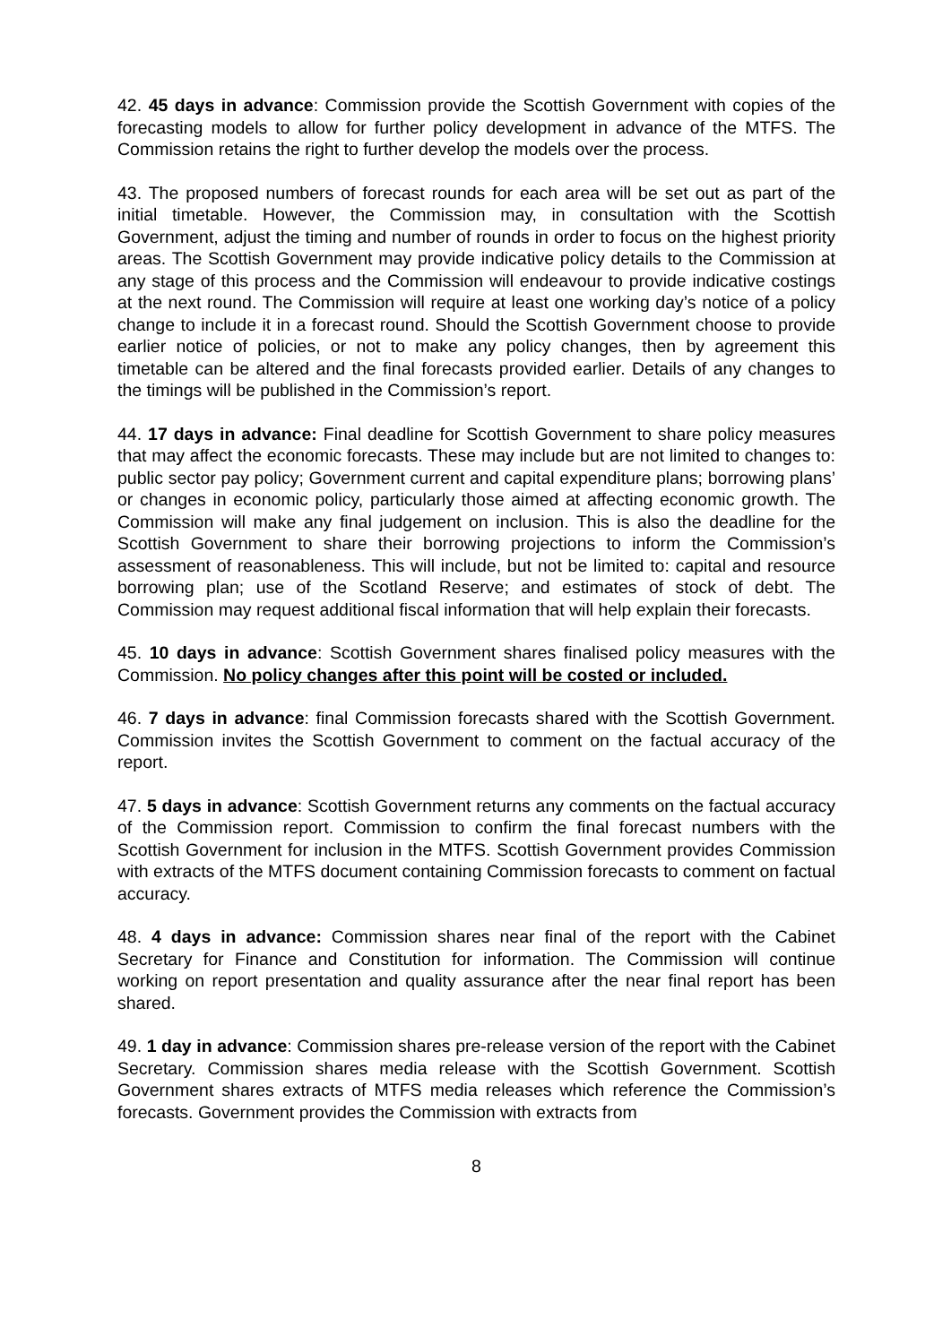42. 45 days in advance: Commission provide the Scottish Government with copies of the forecasting models to allow for further policy development in advance of the MTFS. The Commission retains the right to further develop the models over the process.
43. The proposed numbers of forecast rounds for each area will be set out as part of the initial timetable. However, the Commission may, in consultation with the Scottish Government, adjust the timing and number of rounds in order to focus on the highest priority areas. The Scottish Government may provide indicative policy details to the Commission at any stage of this process and the Commission will endeavour to provide indicative costings at the next round. The Commission will require at least one working day’s notice of a policy change to include it in a forecast round. Should the Scottish Government choose to provide earlier notice of policies, or not to make any policy changes, then by agreement this timetable can be altered and the final forecasts provided earlier. Details of any changes to the timings will be published in the Commission’s report.
44. 17 days in advance: Final deadline for Scottish Government to share policy measures that may affect the economic forecasts. These may include but are not limited to changes to: public sector pay policy; Government current and capital expenditure plans; borrowing plans’ or changes in economic policy, particularly those aimed at affecting economic growth. The Commission will make any final judgement on inclusion. This is also the deadline for the Scottish Government to share their borrowing projections to inform the Commission’s assessment of reasonableness. This will include, but not be limited to: capital and resource borrowing plan; use of the Scotland Reserve; and estimates of stock of debt. The Commission may request additional fiscal information that will help explain their forecasts.
45. 10 days in advance: Scottish Government shares finalised policy measures with the Commission. No policy changes after this point will be costed or included.
46. 7 days in advance: final Commission forecasts shared with the Scottish Government. Commission invites the Scottish Government to comment on the factual accuracy of the report.
47. 5 days in advance: Scottish Government returns any comments on the factual accuracy of the Commission report. Commission to confirm the final forecast numbers with the Scottish Government for inclusion in the MTFS. Scottish Government provides Commission with extracts of the MTFS document containing Commission forecasts to comment on factual accuracy.
48. 4 days in advance: Commission shares near final of the report with the Cabinet Secretary for Finance and Constitution for information. The Commission will continue working on report presentation and quality assurance after the near final report has been shared.
49. 1 day in advance: Commission shares pre-release version of the report with the Cabinet Secretary. Commission shares media release with the Scottish Government. Scottish Government shares extracts of MTFS media releases which reference the Commission’s forecasts. Government provides the Commission with extracts from
8